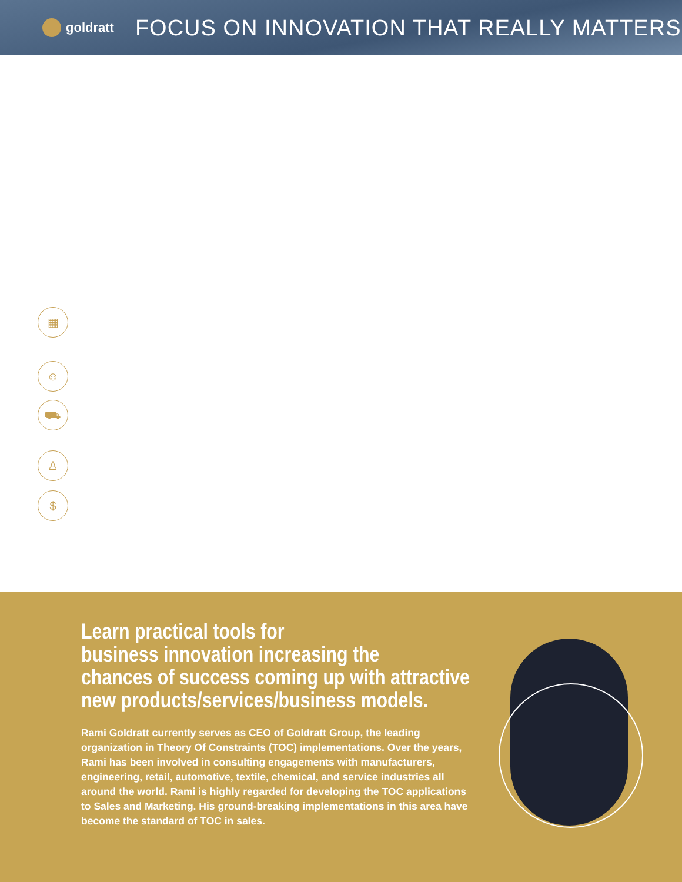goldratt
FOCUS ON INNOVATION THAT REALLY MATTERS
▦
☺
⛟
♙
$
Learn practical tools for
business innovation increasing the
chances of success coming up with attractive
new products/services/business models.
Rami Goldratt currently serves as CEO of Goldratt Group, the leading organization in Theory Of Constraints (TOC) implementations. Over the years, Rami has been involved in consulting engagements with manufacturers, engineering, retail, automotive, textile, chemical, and service industries all around the world. Rami is highly regarded for developing the TOC applications to Sales and Marketing. His ground-breaking implementations in this area have become the standard of TOC in sales.